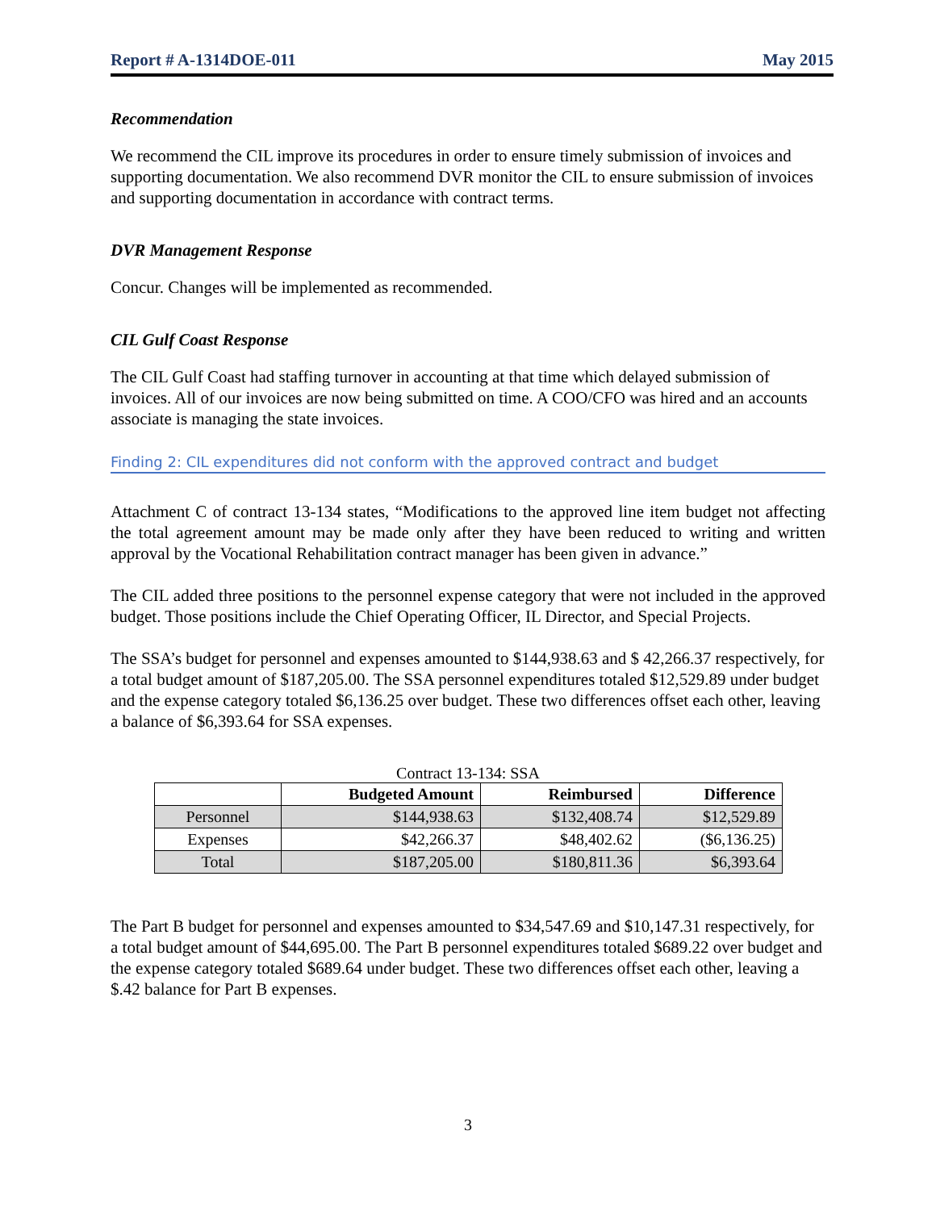Report # A-1314DOE-011 May 2015
Recommendation
We recommend the CIL improve its procedures in order to ensure timely submission of invoices and supporting documentation. We also recommend DVR monitor the CIL to ensure submission of invoices and supporting documentation in accordance with contract terms.
DVR Management Response
Concur. Changes will be implemented as recommended.
CIL Gulf Coast Response
The CIL Gulf Coast had staffing turnover in accounting at that time which delayed submission of invoices. All of our invoices are now being submitted on time. A COO/CFO was hired and an accounts associate is managing the state invoices.
Finding 2: CIL expenditures did not conform with the approved contract and budget
Attachment C of contract 13-134 states, “Modifications to the approved line item budget not affecting the total agreement amount may be made only after they have been reduced to writing and written approval by the Vocational Rehabilitation contract manager has been given in advance.”
The CIL added three positions to the personnel expense category that were not included in the approved budget. Those positions include the Chief Operating Officer, IL Director, and Special Projects.
The SSA’s budget for personnel and expenses amounted to $144,938.63 and $ 42,266.37 respectively, for a total budget amount of $187,205.00. The SSA personnel expenditures totaled $12,529.89 under budget and the expense category totaled $6,136.25 over budget. These two differences offset each other, leaving a balance of $6,393.64 for SSA expenses.
Contract 13-134: SSA
| | Budgeted Amount | Reimbursed | Difference |
| --- | --- | --- | --- |
| Personnel | $144,938.63 | $132,408.74 | $12,529.89 |
| Expenses | $42,266.37 | $48,402.62 | ($6,136.25) |
| Total | $187,205.00 | $180,811.36 | $6,393.64 |
The Part B budget for personnel and expenses amounted to $34,547.69 and $10,147.31 respectively, for a total budget amount of $44,695.00. The Part B personnel expenditures totaled $689.22 over budget and the expense category totaled $689.64 under budget. These two differences offset each other, leaving a $.42 balance for Part B expenses.
3